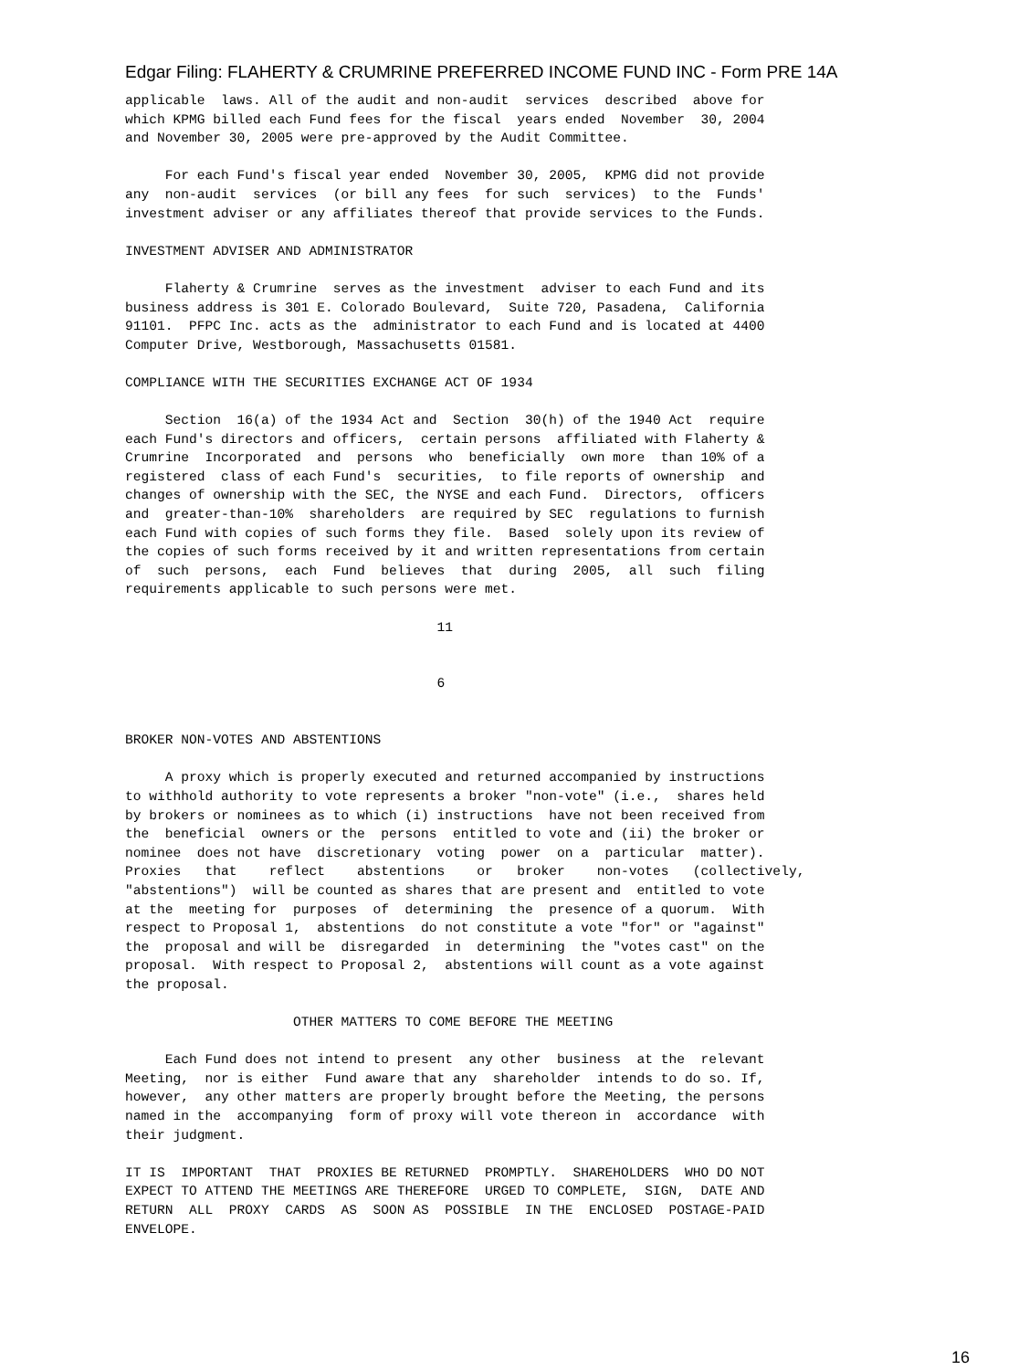Edgar Filing: FLAHERTY & CRUMRINE PREFERRED INCOME FUND INC - Form PRE 14A
applicable  laws. All of the audit and non-audit  services  described  above for
which KPMG billed each Fund fees for the fiscal  years ended  November  30, 2004
and November 30, 2005 were pre-approved by the Audit Committee.

     For each Fund's fiscal year ended  November 30, 2005,  KPMG did not provide
any  non-audit  services  (or bill any fees  for such  services)  to the  Funds'
investment adviser or any affiliates thereof that provide services to the Funds.

INVESTMENT ADVISER AND ADMINISTRATOR

     Flaherty & Crumrine  serves as the investment  adviser to each Fund and its
business address is 301 E. Colorado Boulevard,  Suite 720, Pasadena,  California
91101.  PFPC Inc. acts as the  administrator to each Fund and is located at 4400
Computer Drive, Westborough, Massachusetts 01581.

COMPLIANCE WITH THE SECURITIES EXCHANGE ACT OF 1934

     Section  16(a) of the 1934 Act and  Section  30(h) of the 1940 Act  require
each Fund's directors and officers,  certain persons  affiliated with Flaherty &
Crumrine  Incorporated  and  persons  who  beneficially  own more  than 10% of a
registered  class of each Fund's  securities,  to file reports of ownership  and
changes of ownership with the SEC, the NYSE and each Fund.  Directors,  officers
and  greater-than-10%  shareholders  are required by SEC  regulations to furnish
each Fund with copies of such forms they file.  Based  solely upon its review of
the copies of such forms received by it and written representations from certain
of  such  persons,  each  Fund  believes  that  during  2005,  all  such  filing
requirements applicable to such persons were met.

                                       11


                                       6


BROKER NON-VOTES AND ABSTENTIONS

     A proxy which is properly executed and returned accompanied by instructions
to withhold authority to vote represents a broker "non-vote" (i.e.,  shares held
by brokers or nominees as to which (i) instructions  have not been received from
the  beneficial  owners or the  persons  entitled to vote and (ii) the broker or
nominee  does not have  discretionary  voting  power  on a  particular  matter).
Proxies   that    reflect    abstentions    or   broker    non-votes   (collectively,
"abstentions")  will be counted as shares that are present and  entitled to vote
at the  meeting for  purposes  of  determining  the  presence of a quorum.  With
respect to Proposal 1,  abstentions  do not constitute a vote "for" or "against"
the  proposal and will be  disregarded  in  determining  the "votes cast" on the
proposal.  With respect to Proposal 2,  abstentions will count as a vote against
the proposal.

                     OTHER MATTERS TO COME BEFORE THE MEETING

     Each Fund does not intend to present  any other  business  at the  relevant
Meeting,  nor is either  Fund aware that any  shareholder  intends to do so. If,
however,  any other matters are properly brought before the Meeting, the persons
named in the  accompanying  form of proxy will vote thereon in  accordance  with
their judgment.

IT IS  IMPORTANT  THAT  PROXIES BE RETURNED  PROMPTLY.  SHAREHOLDERS  WHO DO NOT
EXPECT TO ATTEND THE MEETINGS ARE THEREFORE  URGED TO COMPLETE,  SIGN,  DATE AND
RETURN  ALL  PROXY  CARDS  AS  SOON AS  POSSIBLE  IN THE  ENCLOSED  POSTAGE-PAID
ENVELOPE.
16